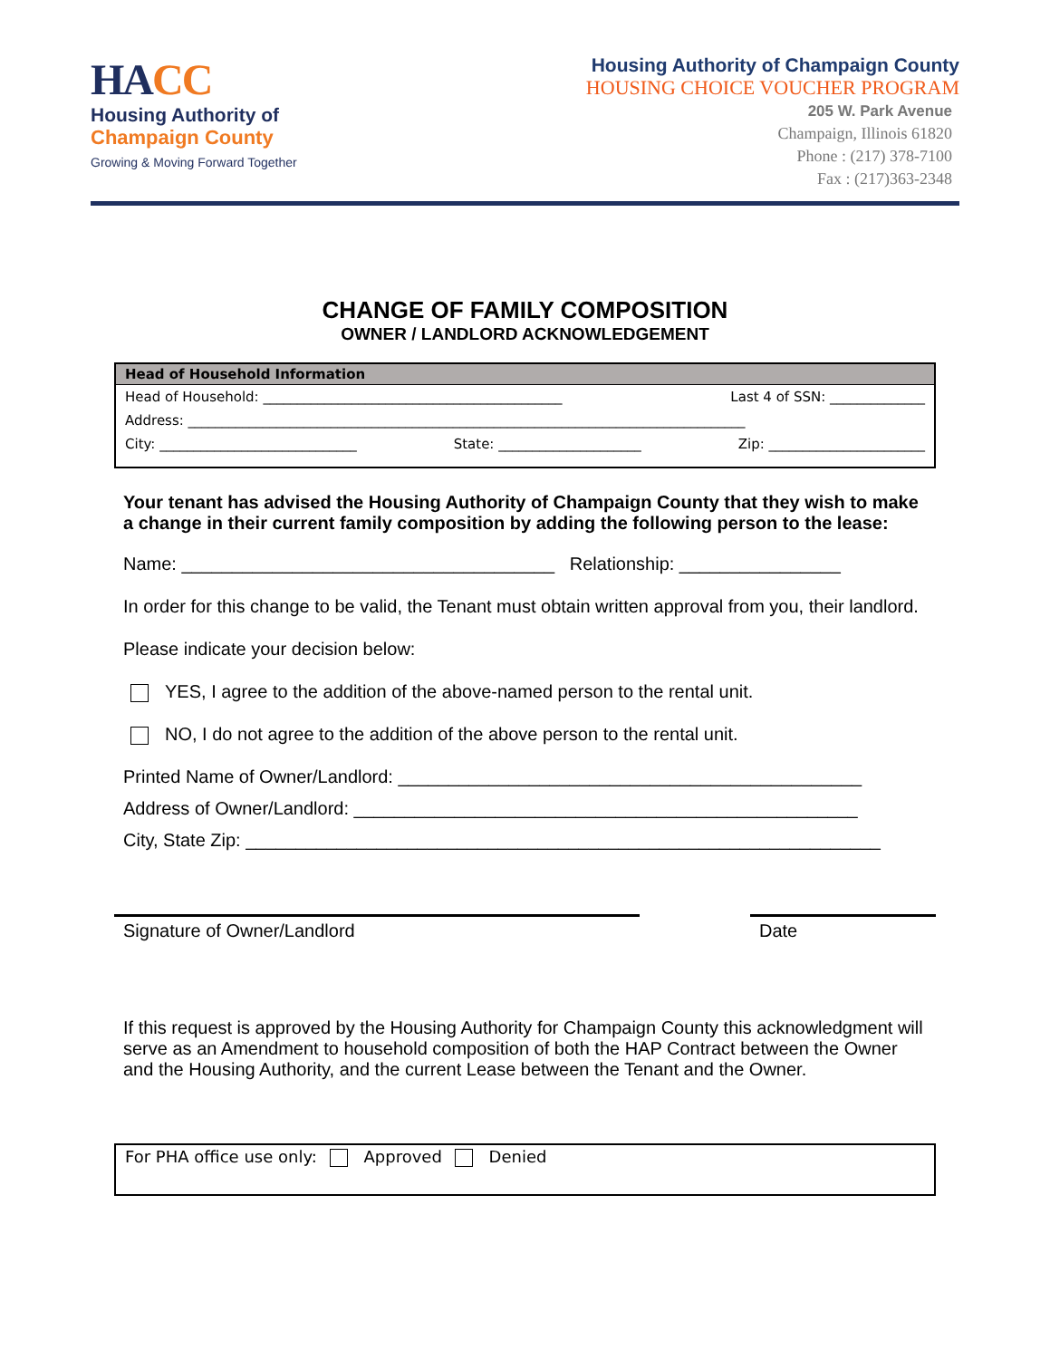HACC
Housing Authority of
Champaign County
Growing & Moving Forward Together
Housing Authority of Champaign County
HOUSING CHOICE VOUCHER PROGRAM
205 W. Park Avenue
Champaign, Illinois 61820
Phone : (217) 378-7100
Fax : (217)363-2348
CHANGE OF FAMILY COMPOSITION
OWNER / LANDLORD ACKNOWLEDGEMENT
Head of Household Information
Head of Household: ____________________________________________ Last 4 of SSN: ______________
Address: __________________________________________________________________________________
City: _____________________________ State: _____________________ Zip: _______________________
Your tenant has advised the Housing Authority of Champaign County that they wish to make a change in their current family composition by adding the following person to the lease:
Name: _____________________________________ Relationship: ________________
In order for this change to be valid, the Tenant must obtain written approval from you, their landlord.
Please indicate your decision below:
YES, I agree to the addition of the above-named person to the rental unit.
NO, I do not agree to the addition of the above person to the rental unit.
Printed Name of Owner/Landlord: ______________________________________________
Address of Owner/Landlord: __________________________________________________
City, State Zip: _______________________________________________________________
Signature of Owner/Landlord Date
If this request is approved by the Housing Authority for Champaign County this acknowledgment will serve as an Amendment to household composition of both the HAP Contract between the Owner and the Housing Authority, and the current Lease between the Tenant and the Owner.
For PHA office use only: Approved Denied